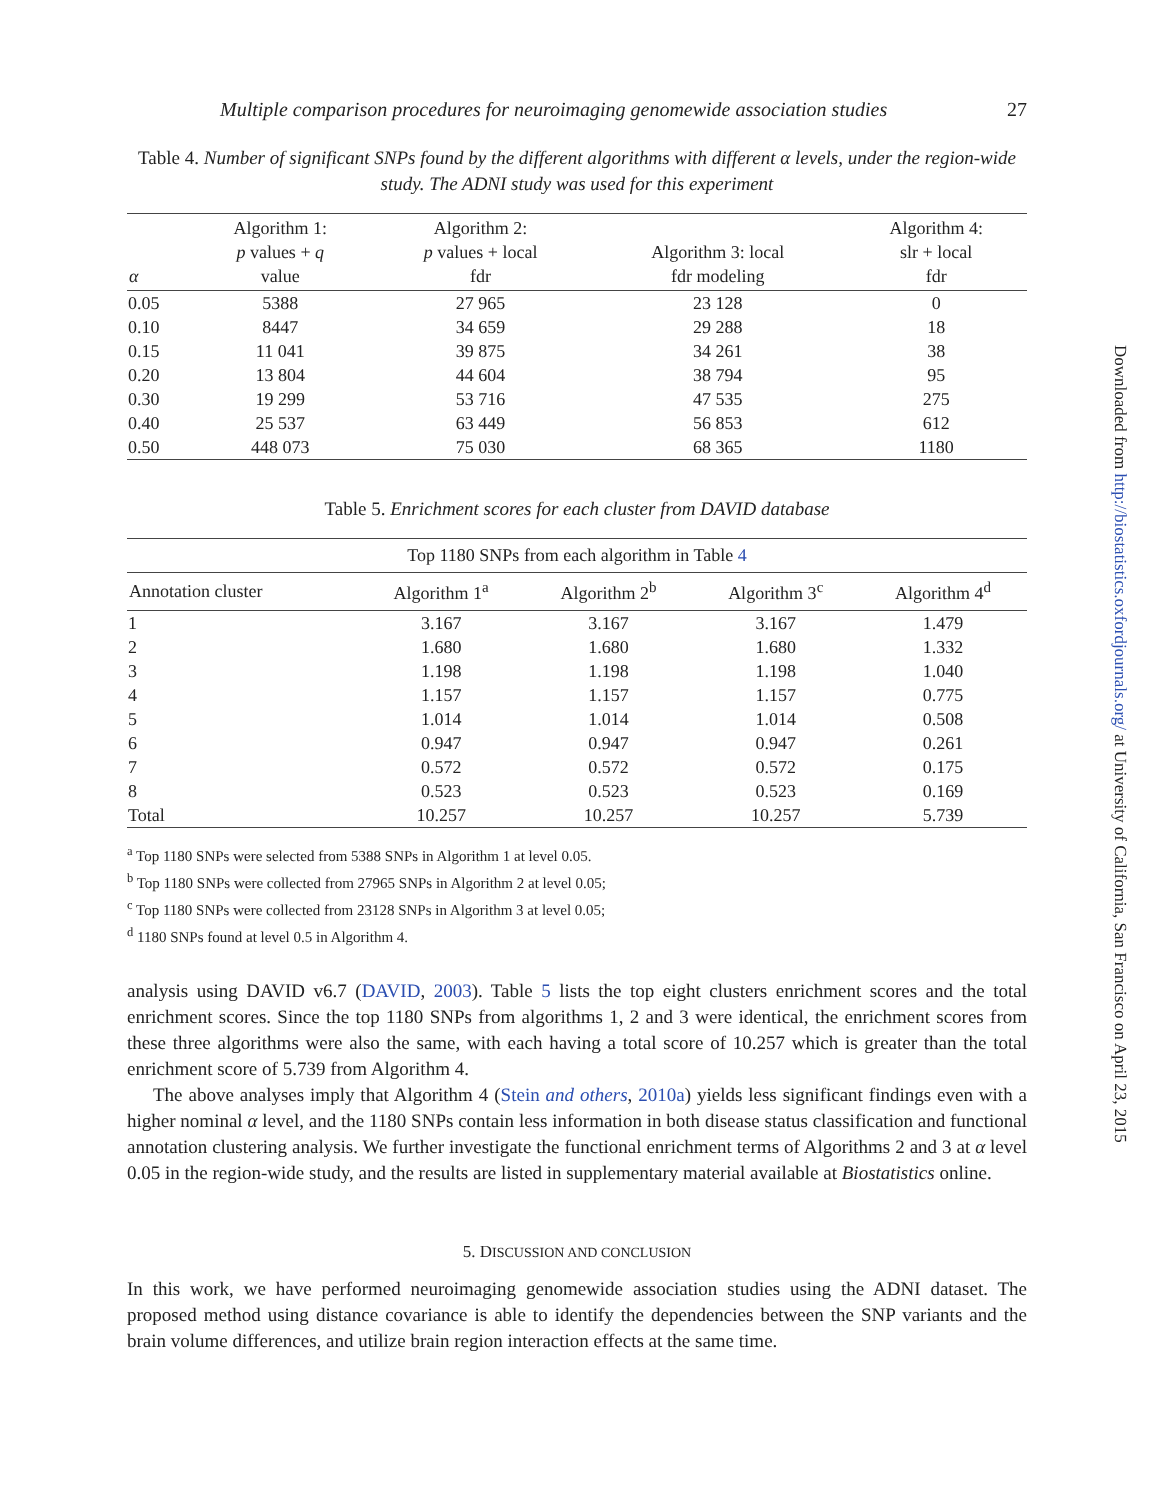Multiple comparison procedures for neuroimaging genomewide association studies 27
Table 4. Number of significant SNPs found by the different algorithms with different α levels, under the region-wide study. The ADNI study was used for this experiment
| α | Algorithm 1: p values + q value | Algorithm 2: p values + local fdr | Algorithm 3: local fdr modeling | Algorithm 4: slr + local fdr |
| --- | --- | --- | --- | --- |
| 0.05 | 5388 | 27 965 | 23 128 | 0 |
| 0.10 | 8447 | 34 659 | 29 288 | 18 |
| 0.15 | 11 041 | 39 875 | 34 261 | 38 |
| 0.20 | 13 804 | 44 604 | 38 794 | 95 |
| 0.30 | 19 299 | 53 716 | 47 535 | 275 |
| 0.40 | 25 537 | 63 449 | 56 853 | 612 |
| 0.50 | 448 073 | 75 030 | 68 365 | 1180 |
Table 5. Enrichment scores for each cluster from DAVID database
| Top 1180 SNPs from each algorithm in Table 4 | | | | |
| --- | --- | --- | --- | --- |
| Annotation cluster | Algorithm 1<sup>a</sup> | Algorithm 2<sup>b</sup> | Algorithm 3<sup>c</sup> | Algorithm 4<sup>d</sup> |
| 1 | 3.167 | 3.167 | 3.167 | 1.479 |
| 2 | 1.680 | 1.680 | 1.680 | 1.332 |
| 3 | 1.198 | 1.198 | 1.198 | 1.040 |
| 4 | 1.157 | 1.157 | 1.157 | 0.775 |
| 5 | 1.014 | 1.014 | 1.014 | 0.508 |
| 6 | 0.947 | 0.947 | 0.947 | 0.261 |
| 7 | 0.572 | 0.572 | 0.572 | 0.175 |
| 8 | 0.523 | 0.523 | 0.523 | 0.169 |
| Total | 10.257 | 10.257 | 10.257 | 5.739 |
<sup>a</sup> Top 1180 SNPs were selected from 5388 SNPs in Algorithm 1 at level 0.05.
<sup>b</sup> Top 1180 SNPs were collected from 27965 SNPs in Algorithm 2 at level 0.05;
<sup>c</sup> Top 1180 SNPs were collected from 23128 SNPs in Algorithm 3 at level 0.05;
<sup>d</sup> 1180 SNPs found at level 0.5 in Algorithm 4.
analysis using DAVID v6.7 (DAVID, 2003). Table 5 lists the top eight clusters enrichment scores and the total enrichment scores. Since the top 1180 SNPs from algorithms 1, 2 and 3 were identical, the enrichment scores from these three algorithms were also the same, with each having a total score of 10.257 which is greater than the total enrichment score of 5.739 from Algorithm 4.
The above analyses imply that Algorithm 4 (Stein and others, 2010a) yields less significant findings even with a higher nominal α level, and the 1180 SNPs contain less information in both disease status classification and functional annotation clustering analysis. We further investigate the functional enrichment terms of Algorithms 2 and 3 at α level 0.05 in the region-wide study, and the results are listed in supplementary material available at Biostatistics online.
5. DISCUSSION AND CONCLUSION
In this work, we have performed neuroimaging genomewide association studies using the ADNI dataset. The proposed method using distance covariance is able to identify the dependencies between the SNP variants and the brain volume differences, and utilize brain region interaction effects at the same time.
Downloaded from http://biostatistics.oxfordjournals.org/ at University of California, San Francisco on April 23, 2015